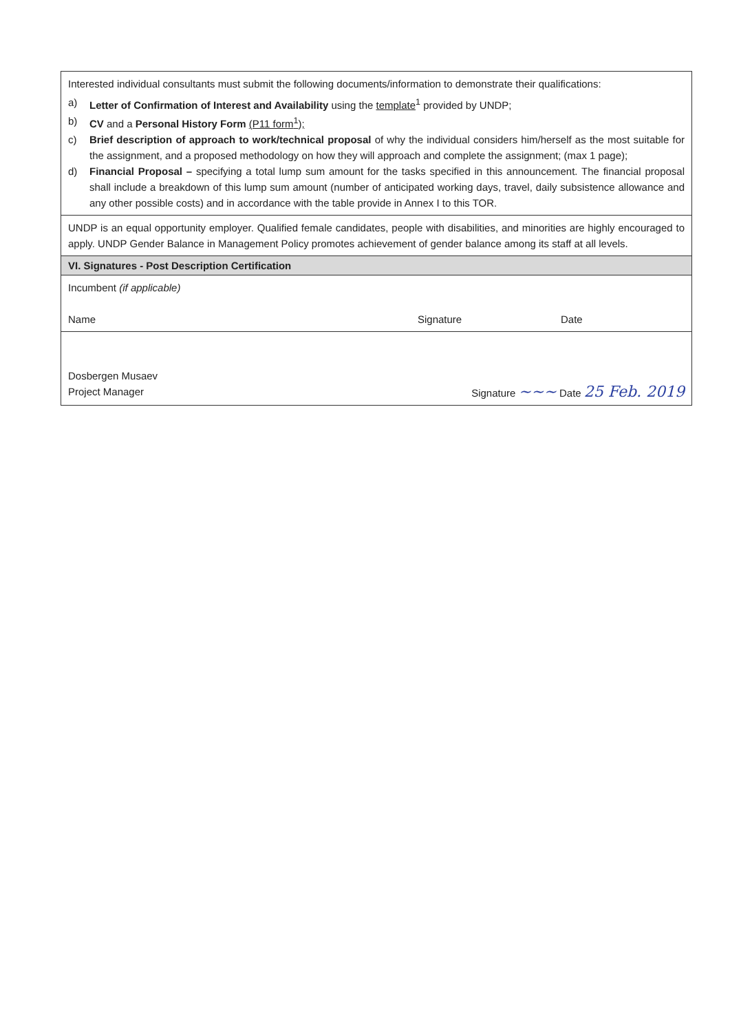| Interested individual consultants must submit the following documents/information to demonstrate their qualifications: a) Letter of Confirmation of Interest and Availability using the template<sup>1</sup> provided by UNDP; b) CV and a Personal History Form (P11 form<sup>1</sup>); c) Brief description of approach to work/technical proposal of why the individual considers him/herself as the most suitable for the assignment, and a proposed methodology on how they will approach and complete the assignment; (max 1 page); d) Financial Proposal – specifying a total lump sum amount for the tasks specified in this announcement. The financial proposal shall include a breakdown of this lump sum amount (number of anticipated working days, travel, daily subsistence allowance and any other possible costs) and in accordance with the table provide in Annex I to this TOR. |
| UNDP is an equal opportunity employer. Qualified female candidates, people with disabilities, and minorities are highly encouraged to apply. UNDP Gender Balance in Management Policy promotes achievement of gender balance among its staff at all levels. |
| VI. Signatures - Post Description Certification |
| Incumbent (if applicable) Name Signature Date |
| Dosbergen Musaev Project Manager Signature ~~~ Date 25 Feb. 2019 |